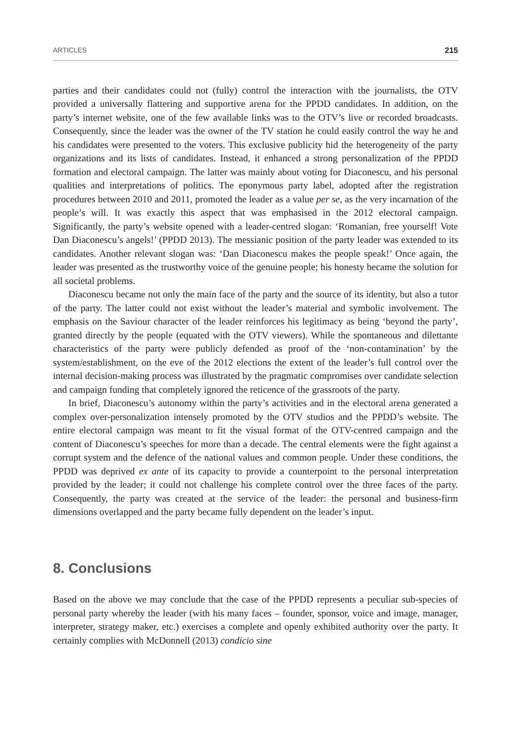ARTICLES 215
parties and their candidates could not (fully) control the interaction with the journalists, the OTV provided a universally flattering and supportive arena for the PPDD candidates. In addition, on the party’s internet website, one of the few available links was to the OTV’s live or recorded broadcasts. Consequently, since the leader was the owner of the TV station he could easily control the way he and his candidates were presented to the voters. This exclusive publicity hid the heterogeneity of the party organizations and its lists of candidates. Instead, it enhanced a strong personalization of the PPDD formation and electoral campaign. The latter was mainly about voting for Diaconescu, and his personal qualities and interpretations of politics. The eponymous party label, adopted after the registration procedures between 2010 and 2011, promoted the leader as a value per se, as the very incarnation of the people’s will. It was exactly this aspect that was emphasised in the 2012 electoral campaign. Significantly, the party’s website opened with a leader-centred slogan: ‘Romanian, free yourself! Vote Dan Diaconescu’s angels!’ (PPDD 2013). The messianic position of the party leader was extended to its candidates. Another relevant slogan was: ‘Dan Diaconescu makes the people speak!’ Once again, the leader was presented as the trustworthy voice of the genuine people; his honesty became the solution for all societal problems.
Diaconescu became not only the main face of the party and the source of its identity, but also a tutor of the party. The latter could not exist without the leader’s material and symbolic involvement. The emphasis on the Saviour character of the leader reinforces his legitimacy as being ‘beyond the party’, granted directly by the people (equated with the OTV viewers). While the spontaneous and dilettante characteristics of the party were publicly defended as proof of the ‘non-contamination’ by the system/establishment, on the eve of the 2012 elections the extent of the leader’s full control over the internal decision-making process was illustrated by the pragmatic compromises over candidate selection and campaign funding that completely ignored the reticence of the grassroots of the party.
In brief, Diaconescu’s autonomy within the party’s activities and in the electoral arena generated a complex over-personalization intensely promoted by the OTV studios and the PPDD’s website. The entire electoral campaign was meant to fit the visual format of the OTV-centred campaign and the content of Diaconescu’s speeches for more than a decade. The central elements were the fight against a corrupt system and the defence of the national values and common people. Under these conditions, the PPDD was deprived ex ante of its capacity to provide a counterpoint to the personal interpretation provided by the leader; it could not challenge his complete control over the three faces of the party. Consequently, the party was created at the service of the leader: the personal and business-firm dimensions overlapped and the party became fully dependent on the leader’s input.
8. Conclusions
Based on the above we may conclude that the case of the PPDD represents a peculiar sub-species of personal party whereby the leader (with his many faces – founder, sponsor, voice and image, manager, interpreter, strategy maker, etc.) exercises a complete and openly exhibited authority over the party. It certainly complies with McDonnell (2013) condicio sine